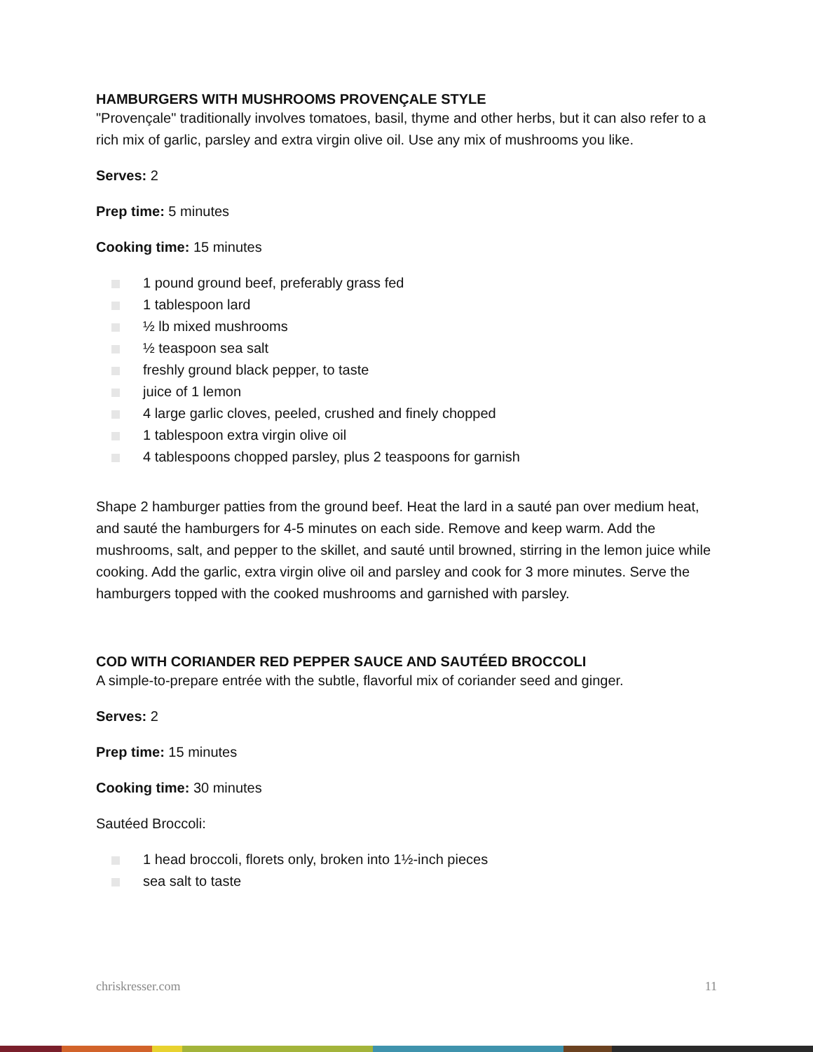HAMBURGERS WITH MUSHROOMS PROVENÇALE STYLE
"Provençale" traditionally involves tomatoes, basil, thyme and other herbs, but it can also refer to a rich mix of garlic, parsley and extra virgin olive oil. Use any mix of mushrooms you like.
Serves: 2
Prep time: 5 minutes
Cooking time: 15 minutes
1 pound ground beef, preferably grass fed
1 tablespoon lard
½ lb mixed mushrooms
½ teaspoon sea salt
freshly ground black pepper, to taste
juice of 1 lemon
4 large garlic cloves, peeled, crushed and finely chopped
1 tablespoon extra virgin olive oil
4 tablespoons chopped parsley, plus 2 teaspoons for garnish
Shape 2 hamburger patties from the ground beef. Heat the lard in a sauté pan over medium heat, and sauté the hamburgers for 4-5 minutes on each side. Remove and keep warm. Add the mushrooms, salt, and pepper to the skillet, and sauté until browned, stirring in the lemon juice while cooking. Add the garlic, extra virgin olive oil and parsley and cook for 3 more minutes. Serve the hamburgers topped with the cooked mushrooms and garnished with parsley.
COD WITH CORIANDER RED PEPPER SAUCE AND SAUTÉED BROCCOLI
A simple-to-prepare entrée with the subtle, flavorful mix of coriander seed and ginger.
Serves: 2
Prep time: 15 minutes
Cooking time: 30 minutes
Sautéed Broccoli:
1 head broccoli, florets only, broken into 1½-inch pieces
sea salt to taste
chriskresser.com 11